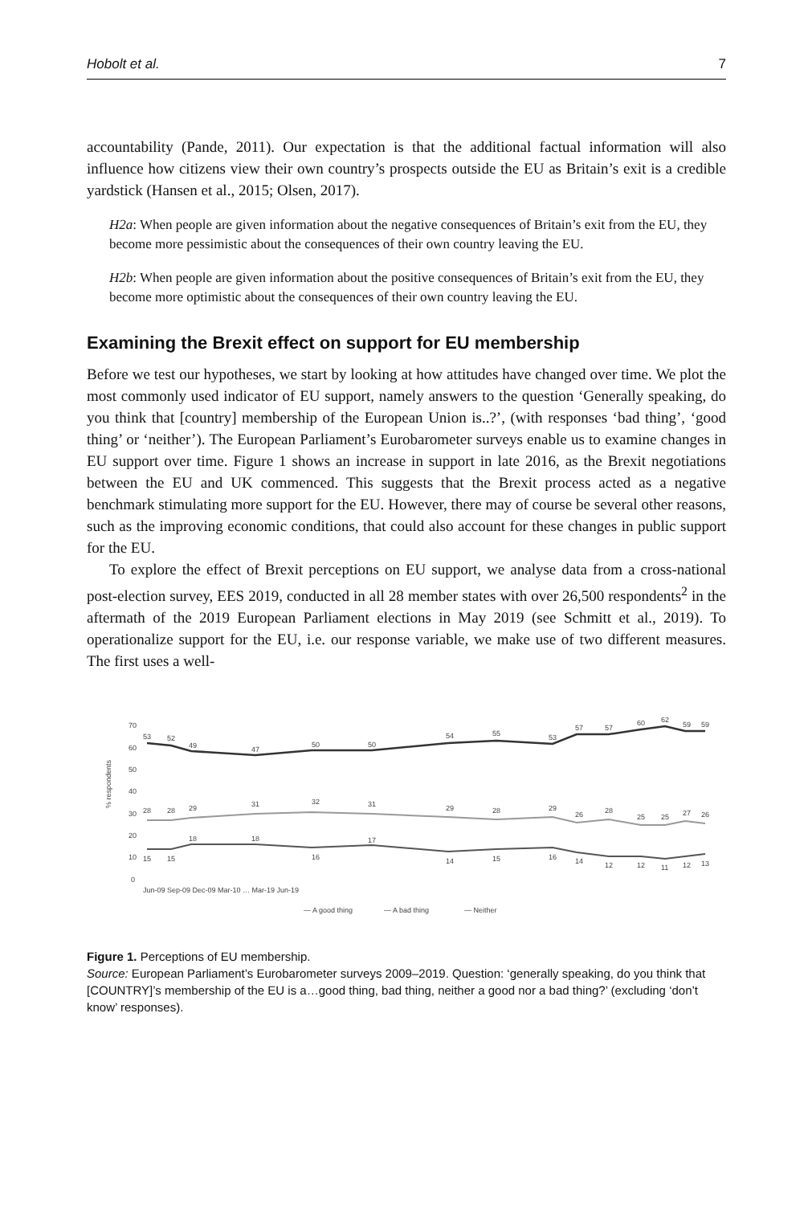Hobolt et al. 7
accountability (Pande, 2011). Our expectation is that the additional factual information will also influence how citizens view their own country’s prospects outside the EU as Britain’s exit is a credible yardstick (Hansen et al., 2015; Olsen, 2017).
H2a: When people are given information about the negative consequences of Britain’s exit from the EU, they become more pessimistic about the consequences of their own country leaving the EU.
H2b: When people are given information about the positive consequences of Britain’s exit from the EU, they become more optimistic about the consequences of their own country leaving the EU.
Examining the Brexit effect on support for EU membership
Before we test our hypotheses, we start by looking at how attitudes have changed over time. We plot the most commonly used indicator of EU support, namely answers to the question ‘Generally speaking, do you think that [country] membership of the European Union is..?’, (with responses ‘bad thing’, ‘good thing’ or ‘neither’). The European Parliament’s Eurobarometer surveys enable us to examine changes in EU support over time. Figure 1 shows an increase in support in late 2016, as the Brexit negotiations between the EU and UK commenced. This suggests that the Brexit process acted as a negative benchmark stimulating more support for the EU. However, there may of course be several other reasons, such as the improving economic conditions, that could also account for these changes in public support for the EU.
To explore the effect of Brexit perceptions on EU support, we analyse data from a cross-national post-election survey, EES 2019, conducted in all 28 member states with over 26,500 respondents<sup>2</sup> in the aftermath of the 2019 European Parliament elections in May 2019 (see Schmitt et al., 2019). To operationalize support for the EU, i.e. our response variable, we make use of two different measures. The first uses a well-
70
60
50
40
30
20
10
0
% respondents
53
52
49
47
50
50
54
55
53
57
57
60
62
59
59
28
28
29
31
32
31
29
28
29
26
28
25
25
27
26
15
15
18
18
16
17
14
15
16
14
12
12
11
12
13
— A good thing
— A bad thing
— Neither
Jun-09 Sep-09 Dec-09 Mar-10 … Mar-19 Jun-19
Figure 1. Perceptions of EU membership.
Source: European Parliament’s Eurobarometer surveys 2009–2019. Question: ‘generally speaking, do you think that [COUNTRY]’s membership of the EU is a…good thing, bad thing, neither a good nor a bad thing?’ (excluding ‘don’t know’ responses).